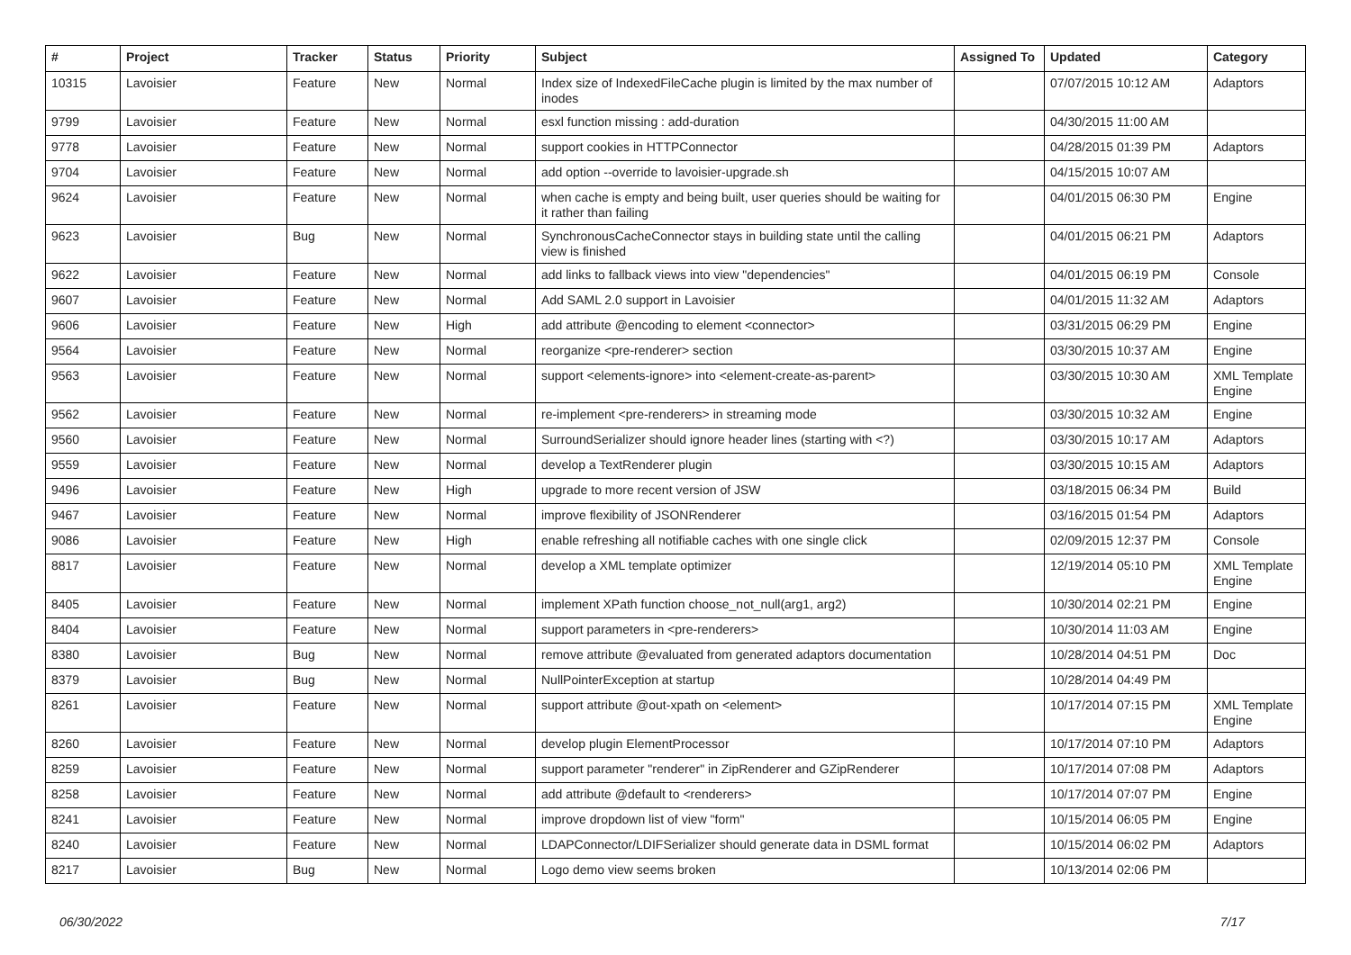| # | Project | Tracker | Status | Priority | Subject | Assigned To | Updated | Category |
| --- | --- | --- | --- | --- | --- | --- | --- | --- |
| 10315 | Lavoisier | Feature | New | Normal | Index size of IndexedFileCache plugin is limited by the max number of inodes | | 07/07/2015 10:12 AM | Adaptors |
| 9799 | Lavoisier | Feature | New | Normal | esxl function missing : add-duration | | 04/30/2015 11:00 AM | |
| 9778 | Lavoisier | Feature | New | Normal | support cookies in HTTPConnector | | 04/28/2015 01:39 PM | Adaptors |
| 9704 | Lavoisier | Feature | New | Normal | add option --override to lavoisier-upgrade.sh | | 04/15/2015 10:07 AM | |
| 9624 | Lavoisier | Feature | New | Normal | when cache is empty and being built, user queries should be waiting for it rather than failing | | 04/01/2015 06:30 PM | Engine |
| 9623 | Lavoisier | Bug | New | Normal | SynchronousCacheConnector stays in building state until the calling view is finished | | 04/01/2015 06:21 PM | Adaptors |
| 9622 | Lavoisier | Feature | New | Normal | add links to fallback views into view "dependencies" | | 04/01/2015 06:19 PM | Console |
| 9607 | Lavoisier | Feature | New | Normal | Add SAML 2.0 support in Lavoisier | | 04/01/2015 11:32 AM | Adaptors |
| 9606 | Lavoisier | Feature | New | High | add attribute @encoding to element <connector> | | 03/31/2015 06:29 PM | Engine |
| 9564 | Lavoisier | Feature | New | Normal | reorganize <pre-renderer> section | | 03/30/2015 10:37 AM | Engine |
| 9563 | Lavoisier | Feature | New | Normal | support <elements-ignore> into <element-create-as-parent> | | 03/30/2015 10:30 AM | XML Template Engine |
| 9562 | Lavoisier | Feature | New | Normal | re-implement <pre-renderers> in streaming mode | | 03/30/2015 10:32 AM | Engine |
| 9560 | Lavoisier | Feature | New | Normal | SurroundSerializer should ignore header lines (starting with <?) | | 03/30/2015 10:17 AM | Adaptors |
| 9559 | Lavoisier | Feature | New | Normal | develop a TextRenderer plugin | | 03/30/2015 10:15 AM | Adaptors |
| 9496 | Lavoisier | Feature | New | High | upgrade to more recent version of JSW | | 03/18/2015 06:34 PM | Build |
| 9467 | Lavoisier | Feature | New | Normal | improve flexibility of JSONRenderer | | 03/16/2015 01:54 PM | Adaptors |
| 9086 | Lavoisier | Feature | New | High | enable refreshing all notifiable caches with one single click | | 02/09/2015 12:37 PM | Console |
| 8817 | Lavoisier | Feature | New | Normal | develop a XML template optimizer | | 12/19/2014 05:10 PM | XML Template Engine |
| 8405 | Lavoisier | Feature | New | Normal | implement XPath function choose_not_null(arg1, arg2) | | 10/30/2014 02:21 PM | Engine |
| 8404 | Lavoisier | Feature | New | Normal | support parameters in <pre-renderers> | | 10/30/2014 11:03 AM | Engine |
| 8380 | Lavoisier | Bug | New | Normal | remove attribute @evaluated from generated adaptors documentation | | 10/28/2014 04:51 PM | Doc |
| 8379 | Lavoisier | Bug | New | Normal | NullPointerException at startup | | 10/28/2014 04:49 PM | |
| 8261 | Lavoisier | Feature | New | Normal | support attribute @out-xpath on <element> | | 10/17/2014 07:15 PM | XML Template Engine |
| 8260 | Lavoisier | Feature | New | Normal | develop plugin ElementProcessor | | 10/17/2014 07:10 PM | Adaptors |
| 8259 | Lavoisier | Feature | New | Normal | support parameter "renderer" in ZipRenderer and GZipRenderer | | 10/17/2014 07:08 PM | Adaptors |
| 8258 | Lavoisier | Feature | New | Normal | add attribute @default to <renderers> | | 10/17/2014 07:07 PM | Engine |
| 8241 | Lavoisier | Feature | New | Normal | improve dropdown list of view "form" | | 10/15/2014 06:05 PM | Engine |
| 8240 | Lavoisier | Feature | New | Normal | LDAPConnector/LDIFSerializer should generate data in DSML format | | 10/15/2014 06:02 PM | Adaptors |
| 8217 | Lavoisier | Bug | New | Normal | Logo demo view seems broken | | 10/13/2014 02:06 PM | |
06/30/2022 7/17